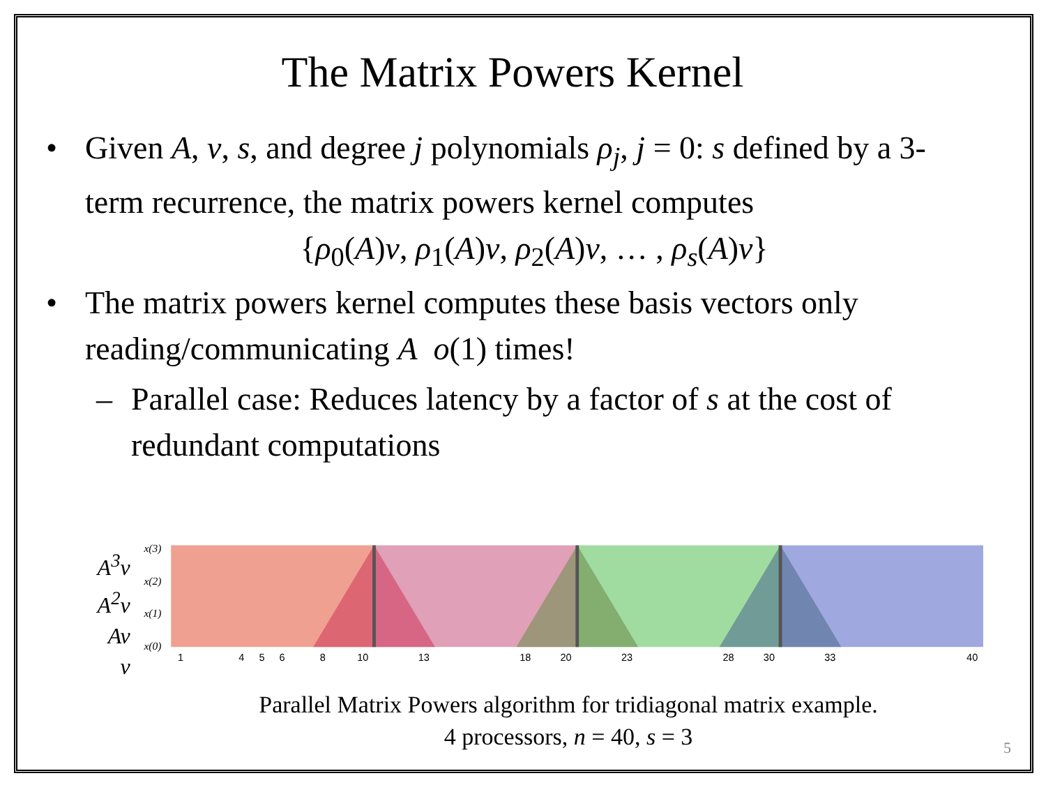The Matrix Powers Kernel
• Given A, v, s, and degree j polynomials ρ<sub>j</sub>, j = 0: s defined by a 3-term recurrence, the matrix powers kernel computes
{ρ<sub>0</sub>(A)v, ρ<sub>1</sub>(A)v, ρ<sub>2</sub>(A)v, … , ρ<sub>s</sub>(A)v}
• The matrix powers kernel computes these basis vectors only reading/communicating A o(1) times!
– Parallel case: Reduces latency by a factor of s at the cost of redundant computations
A<sup>3</sup>v
A<sup>2</sup>v
Av
v
x(3)
x(2)
x(1)
x(0)
1
4
5
6
8
10
13
18
20
23
28
30
33
40
Parallel Matrix Powers algorithm for tridiagonal matrix example.
4 processors, n = 40, s = 3
5